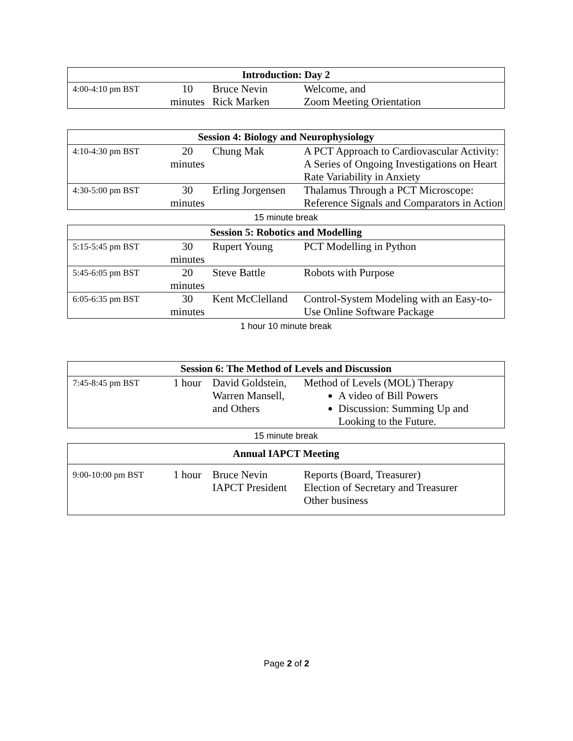| Introduction: Day 2 | | | |
| --- | --- | --- | --- |
| 4:00-4:10 pm BST | 10 minutes | Bruce Nevin Rick Marken | Welcome, and Zoom Meeting Orientation |
| Session 4: Biology and Neurophysiology | | | |
| --- | --- | --- | --- |
| 4:10-4:30 pm BST | 20 minutes | Chung Mak | A PCT Approach to Cardiovascular Activity: A Series of Ongoing Investigations on Heart Rate Variability in Anxiety |
| 4:30-5:00 pm BST | 30 minutes | Erling Jorgensen | Thalamus Through a PCT Microscope: Reference Signals and Comparators in Action |
15 minute break
| Session 5: Robotics and Modelling | | | |
| --- | --- | --- | --- |
| 5:15-5:45 pm BST | 30 minutes | Rupert Young | PCT Modelling in Python |
| 5:45-6:05 pm BST | 20 minutes | Steve Battle | Robots with Purpose |
| 6:05-6:35 pm BST | 30 minutes | Kent McClelland | Control-System Modeling with an Easy-to-Use Online Software Package |
1 hour 10 minute break
| Session 6: The Method of Levels and Discussion | | | |
| --- | --- | --- | --- |
| 7:45-8:45 pm BST | 1 hour | David Goldstein, Warren Mansell, and Others | Method of Levels (MOL) Therapy A video of Bill Powers Discussion: Summing Up and Looking to the Future. |
15 minute break
| Annual IAPCT Meeting | | | |
| --- | --- | --- | --- |
| 9:00-10:00 pm BST | 1 hour | Bruce Nevin IAPCT President | Reports (Board, Treasurer) Election of Secretary and Treasurer Other business |
Page 2 of 2